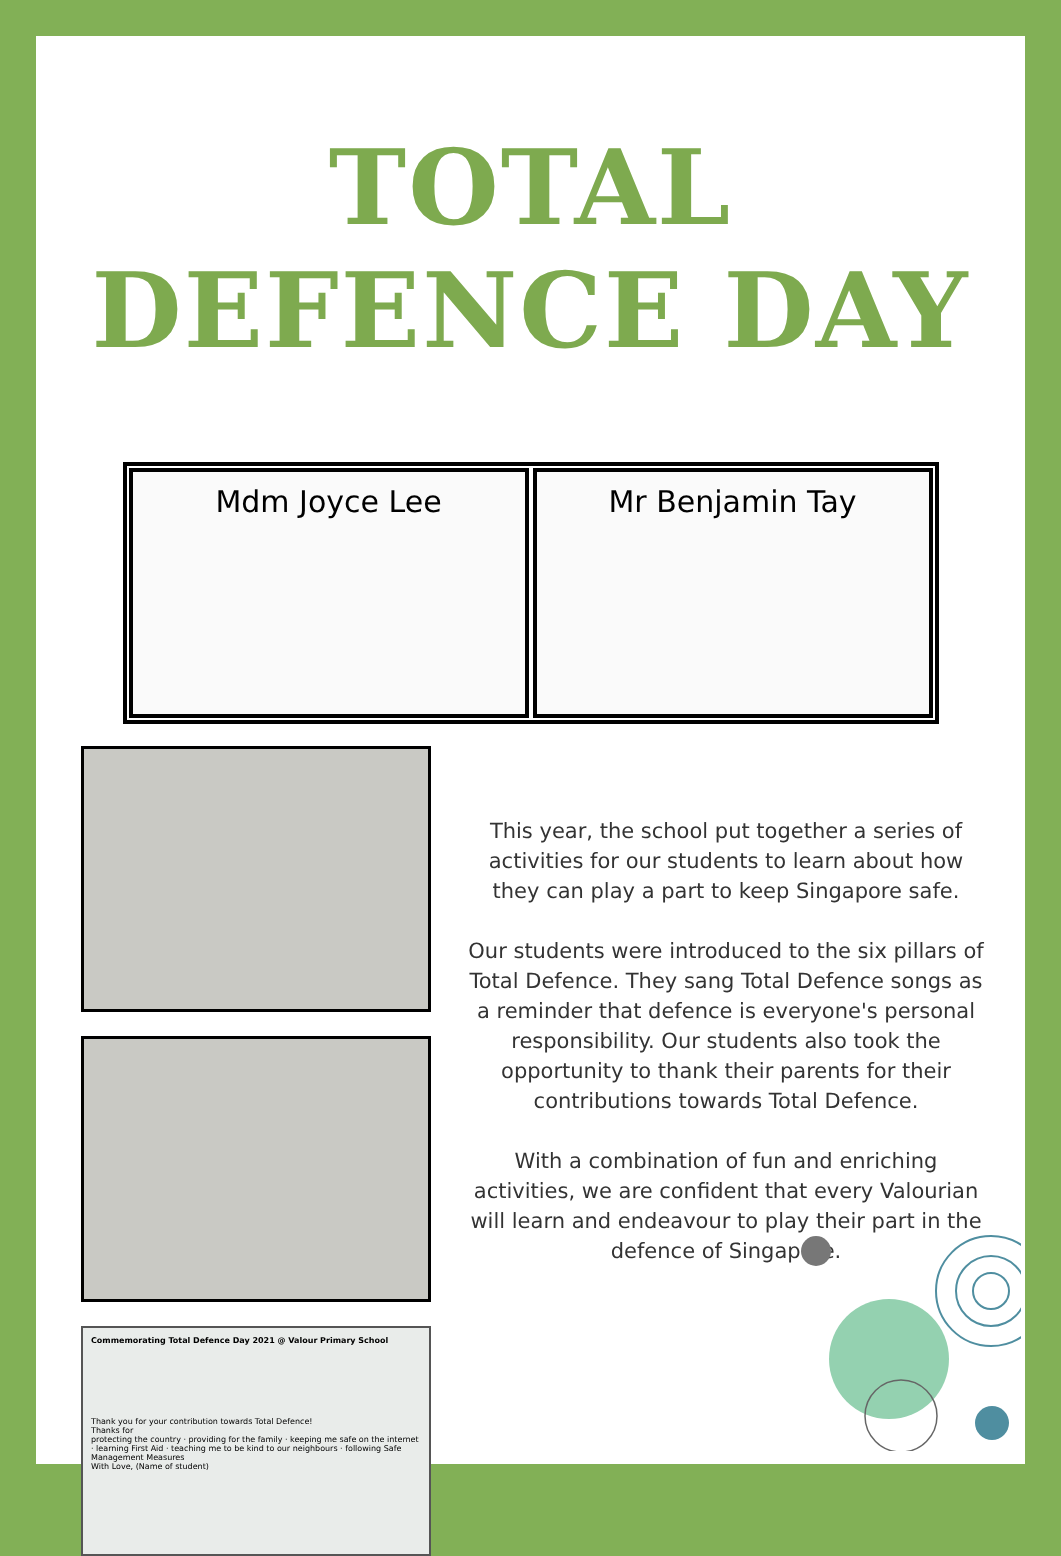TOTAL DEFENCE DAY
Mdm Joyce Lee Mr Benjamin Tay
Commemorating Total Defence Day 2021 @ Valour Primary School
Thank you for your contribution towards Total Defence!
Thanks for
protecting the country · providing for the family · keeping me safe on the internet · learning First Aid · teaching me to be kind to our neighbours · following Safe Management Measures
With Love, (Name of student)
This year, the school put together a series of activities for our students to learn about how they can play a part to keep Singapore safe.
Our students were introduced to the six pillars of Total Defence. They sang Total Defence songs as a reminder that defence is everyone's personal responsibility. Our students also took the opportunity to thank their parents for their contributions towards Total Defence.
With a combination of fun and enriching activities, we are confident that every Valourian will learn and endeavour to play their part in the defence of Singapore.